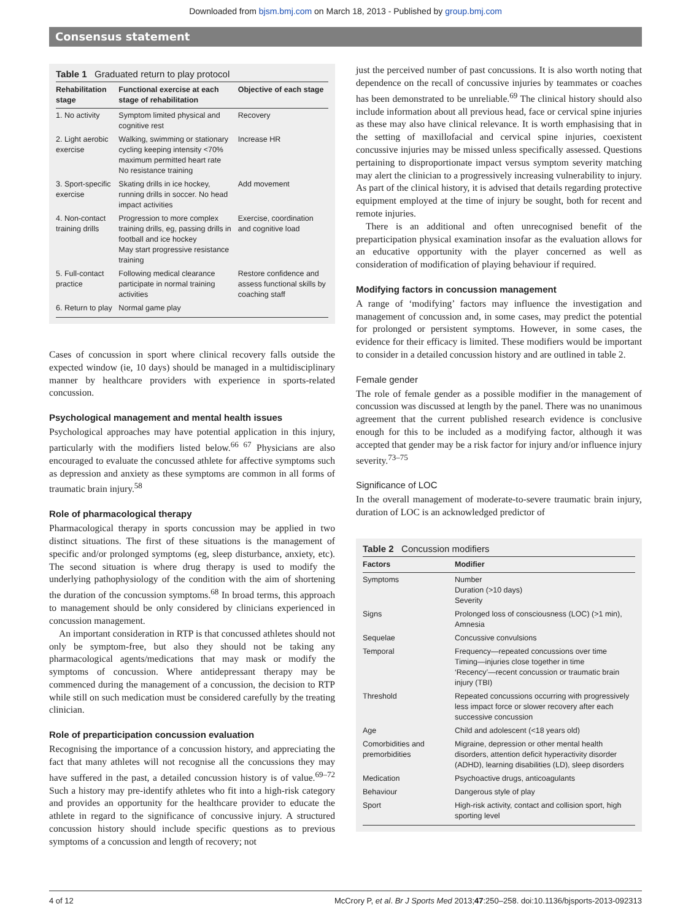Downloaded from bjsm.bmj.com on March 18, 2013 - Published by group.bmj.com
Consensus statement
Table 1 Graduated return to play protocol
| Rehabilitation stage | Functional exercise at each stage of rehabilitation | Objective of each stage |
| --- | --- | --- |
| 1. No activity | Symptom limited physical and cognitive rest | Recovery |
| 2. Light aerobic exercise | Walking, swimming or stationary cycling keeping intensity <70% maximum permitted heart rate No resistance training | Increase HR |
| 3. Sport-specific exercise | Skating drills in ice hockey, running drills in soccer. No head impact activities | Add movement |
| 4. Non-contact training drills | Progression to more complex training drills, eg, passing drills in football and ice hockey May start progressive resistance training | Exercise, coordination and cognitive load |
| 5. Full-contact practice | Following medical clearance participate in normal training activities | Restore confidence and assess functional skills by coaching staff |
| 6. Return to play | Normal game play | |
Cases of concussion in sport where clinical recovery falls outside the expected window (ie, 10 days) should be managed in a multidisciplinary manner by healthcare providers with experience in sports-related concussion.
Psychological management and mental health issues
Psychological approaches may have potential application in this injury, particularly with the modifiers listed below.<sup>66 67</sup> Physicians are also encouraged to evaluate the concussed athlete for affective symptoms such as depression and anxiety as these symptoms are common in all forms of traumatic brain injury.<sup>58</sup>
Role of pharmacological therapy
Pharmacological therapy in sports concussion may be applied in two distinct situations. The first of these situations is the management of specific and/or prolonged symptoms (eg, sleep disturbance, anxiety, etc). The second situation is where drug therapy is used to modify the underlying pathophysiology of the condition with the aim of shortening the duration of the concussion symptoms.<sup>68</sup> In broad terms, this approach to management should be only considered by clinicians experienced in concussion management.
An important consideration in RTP is that concussed athletes should not only be symptom-free, but also they should not be taking any pharmacological agents/medications that may mask or modify the symptoms of concussion. Where antidepressant therapy may be commenced during the management of a concussion, the decision to RTP while still on such medication must be considered carefully by the treating clinician.
Role of preparticipation concussion evaluation
Recognising the importance of a concussion history, and appreciating the fact that many athletes will not recognise all the concussions they may have suffered in the past, a detailed concussion history is of value.<sup>69–72</sup> Such a history may pre-identify athletes who fit into a high-risk category and provides an opportunity for the healthcare provider to educate the athlete in regard to the significance of concussive injury. A structured concussion history should include specific questions as to previous symptoms of a concussion and length of recovery; not
just the perceived number of past concussions. It is also worth noting that dependence on the recall of concussive injuries by teammates or coaches has been demonstrated to be unreliable.<sup>69</sup> The clinical history should also include information about all previous head, face or cervical spine injuries as these may also have clinical relevance. It is worth emphasising that in the setting of maxillofacial and cervical spine injuries, coexistent concussive injuries may be missed unless specifically assessed. Questions pertaining to disproportionate impact versus symptom severity matching may alert the clinician to a progressively increasing vulnerability to injury. As part of the clinical history, it is advised that details regarding protective equipment employed at the time of injury be sought, both for recent and remote injuries.
There is an additional and often unrecognised benefit of the preparticipation physical examination insofar as the evaluation allows for an educative opportunity with the player concerned as well as consideration of modification of playing behaviour if required.
Modifying factors in concussion management
A range of ‘modifying’ factors may influence the investigation and management of concussion and, in some cases, may predict the potential for prolonged or persistent symptoms. However, in some cases, the evidence for their efficacy is limited. These modifiers would be important to consider in a detailed concussion history and are outlined in table 2.
Female gender
The role of female gender as a possible modifier in the management of concussion was discussed at length by the panel. There was no unanimous agreement that the current published research evidence is conclusive enough for this to be included as a modifying factor, although it was accepted that gender may be a risk factor for injury and/or influence injury severity.<sup>73–75</sup>
Significance of LOC
In the overall management of moderate-to-severe traumatic brain injury, duration of LOC is an acknowledged predictor of
Table 2 Concussion modifiers
| Factors | Modifier |
| --- | --- |
| Symptoms | Number Duration (>10 days) Severity |
| Signs | Prolonged loss of consciousness (LOC) (>1 min), Amnesia |
| Sequelae | Concussive convulsions |
| Temporal | Frequency—repeated concussions over time Timing—injuries close together in time ‘Recency’—recent concussion or traumatic brain injury (TBI) |
| Threshold | Repeated concussions occurring with progressively less impact force or slower recovery after each successive concussion |
| Age | Child and adolescent (<18 years old) |
| Comorbidities and premorbidities | Migraine, depression or other mental health disorders, attention deficit hyperactivity disorder (ADHD), learning disabilities (LD), sleep disorders |
| Medication | Psychoactive drugs, anticoagulants |
| Behaviour | Dangerous style of play |
| Sport | High-risk activity, contact and collision sport, high sporting level |
4 of 12 McCrory P, et al. Br J Sports Med 2013;47:250–258. doi:10.1136/bjsports-2013-092313